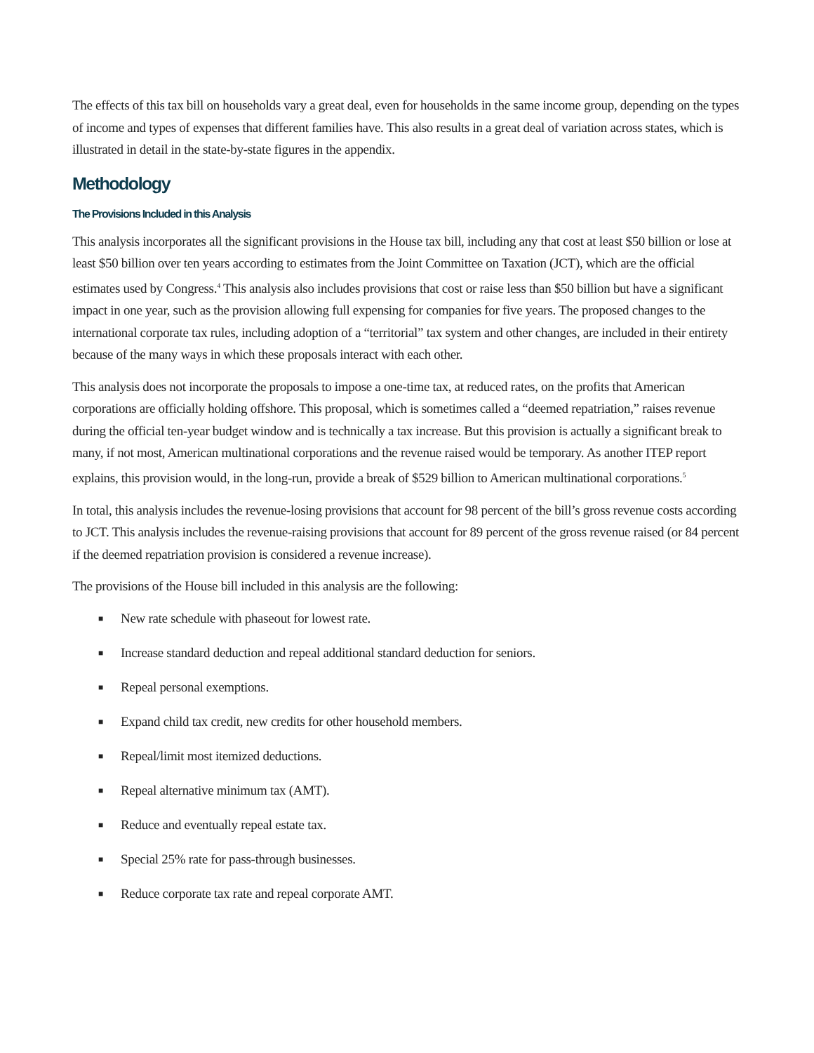The effects of this tax bill on households vary a great deal, even for households in the same income group, depending on the types of income and types of expenses that different families have. This also results in a great deal of variation across states, which is illustrated in detail in the state-by-state figures in the appendix.
Methodology
The Provisions Included in this Analysis
This analysis incorporates all the significant provisions in the House tax bill, including any that cost at least $50 billion or lose at least $50 billion over ten years according to estimates from the Joint Committee on Taxation (JCT), which are the official estimates used by Congress.<sup>4</sup> This analysis also includes provisions that cost or raise less than $50 billion but have a significant impact in one year, such as the provision allowing full expensing for companies for five years. The proposed changes to the international corporate tax rules, including adoption of a “territorial” tax system and other changes, are included in their entirety because of the many ways in which these proposals interact with each other.
This analysis does not incorporate the proposals to impose a one-time tax, at reduced rates, on the profits that American corporations are officially holding offshore. This proposal, which is sometimes called a “deemed repatriation,” raises revenue during the official ten-year budget window and is technically a tax increase. But this provision is actually a significant break to many, if not most, American multinational corporations and the revenue raised would be temporary. As another ITEP report explains, this provision would, in the long-run, provide a break of $529 billion to American multinational corporations.<sup>5</sup>
In total, this analysis includes the revenue-losing provisions that account for 98 percent of the bill’s gross revenue costs according to JCT. This analysis includes the revenue-raising provisions that account for 89 percent of the gross revenue raised (or 84 percent if the deemed repatriation provision is considered a revenue increase).
The provisions of the House bill included in this analysis are the following:
■ New rate schedule with phaseout for lowest rate.
■ Increase standard deduction and repeal additional standard deduction for seniors.
■ Repeal personal exemptions.
■ Expand child tax credit, new credits for other household members.
■ Repeal/limit most itemized deductions.
■ Repeal alternative minimum tax (AMT).
■ Reduce and eventually repeal estate tax.
■ Special 25% rate for pass-through businesses.
■ Reduce corporate tax rate and repeal corporate AMT.